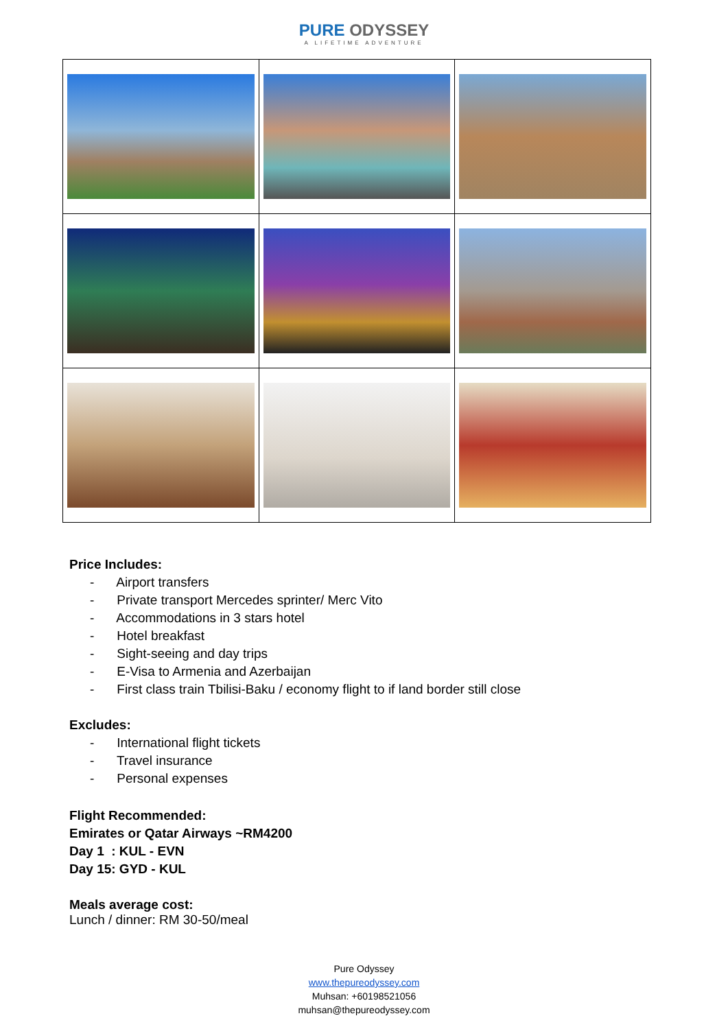PURE ODYSSEY
A LIFETIME ADVENTURE
Price Includes:
- Airport transfers
- Private transport Mercedes sprinter/ Merc Vito
- Accommodations in 3 stars hotel
- Hotel breakfast
- Sight-seeing and day trips
- E-Visa to Armenia and Azerbaijan
- First class train Tbilisi-Baku / economy flight to if land border still close
Excludes:
- International flight tickets
- Travel insurance
- Personal expenses
Flight Recommended:
Emirates or Qatar Airways ~RM4200
Day 1 : KUL - EVN
Day 15: GYD - KUL
Meals average cost:
Lunch / dinner: RM 30-50/meal
Pure Odyssey
www.thepureodyssey.com
Muhsan: +60198521056
muhsan@thepureodyssey.com